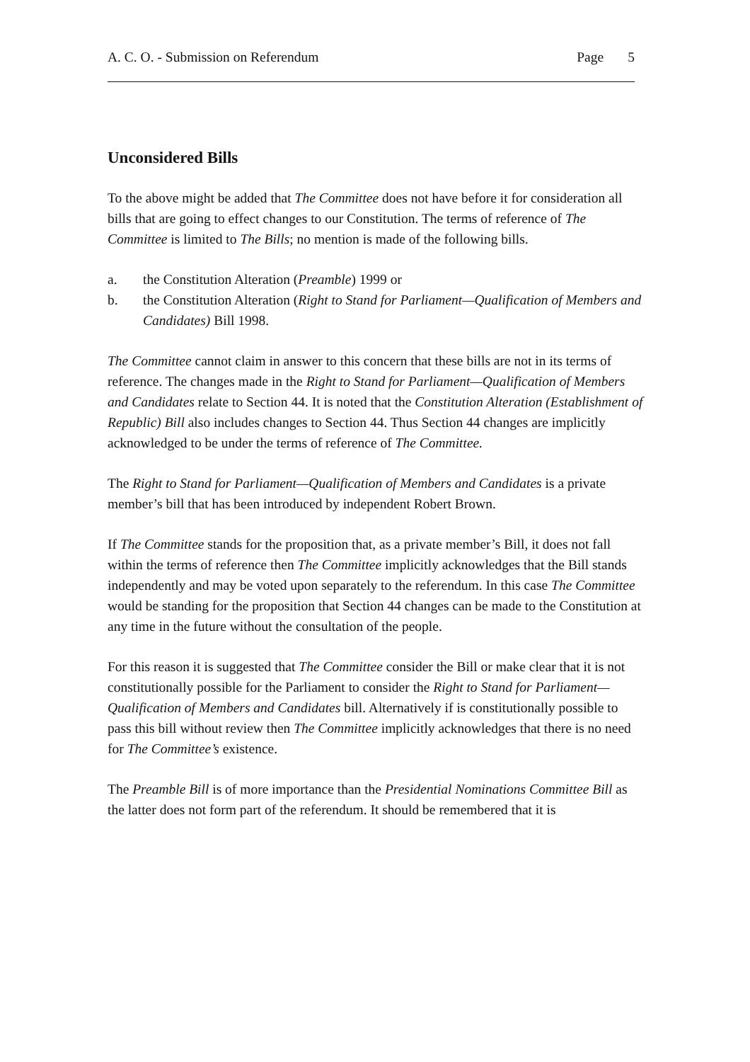A. C. O. - Submission on Referendum Page 5
Unconsidered Bills
To the above might be added that The Committee does not have before it for consideration all bills that are going to effect changes to our Constitution. The terms of reference of The Committee is limited to The Bills; no mention is made of the following bills.
a. the Constitution Alteration (Preamble) 1999 or
b. the Constitution Alteration (Right to Stand for Parliament—Qualification of Members and Candidates) Bill 1998.
The Committee cannot claim in answer to this concern that these bills are not in its terms of reference. The changes made in the Right to Stand for Parliament—Qualification of Members and Candidates relate to Section 44. It is noted that the Constitution Alteration (Establishment of Republic) Bill also includes changes to Section 44. Thus Section 44 changes are implicitly acknowledged to be under the terms of reference of The Committee.
The Right to Stand for Parliament—Qualification of Members and Candidates is a private member’s bill that has been introduced by independent Robert Brown.
If The Committee stands for the proposition that, as a private member’s Bill, it does not fall within the terms of reference then The Committee implicitly acknowledges that the Bill stands independently and may be voted upon separately to the referendum. In this case The Committee would be standing for the proposition that Section 44 changes can be made to the Constitution at any time in the future without the consultation of the people.
For this reason it is suggested that The Committee consider the Bill or make clear that it is not constitutionally possible for the Parliament to consider the Right to Stand for Parliament—Qualification of Members and Candidates bill. Alternatively if is constitutionally possible to pass this bill without review then The Committee implicitly acknowledges that there is no need for The Committee’s existence.
The Preamble Bill is of more importance than the Presidential Nominations Committee Bill as the latter does not form part of the referendum. It should be remembered that it is